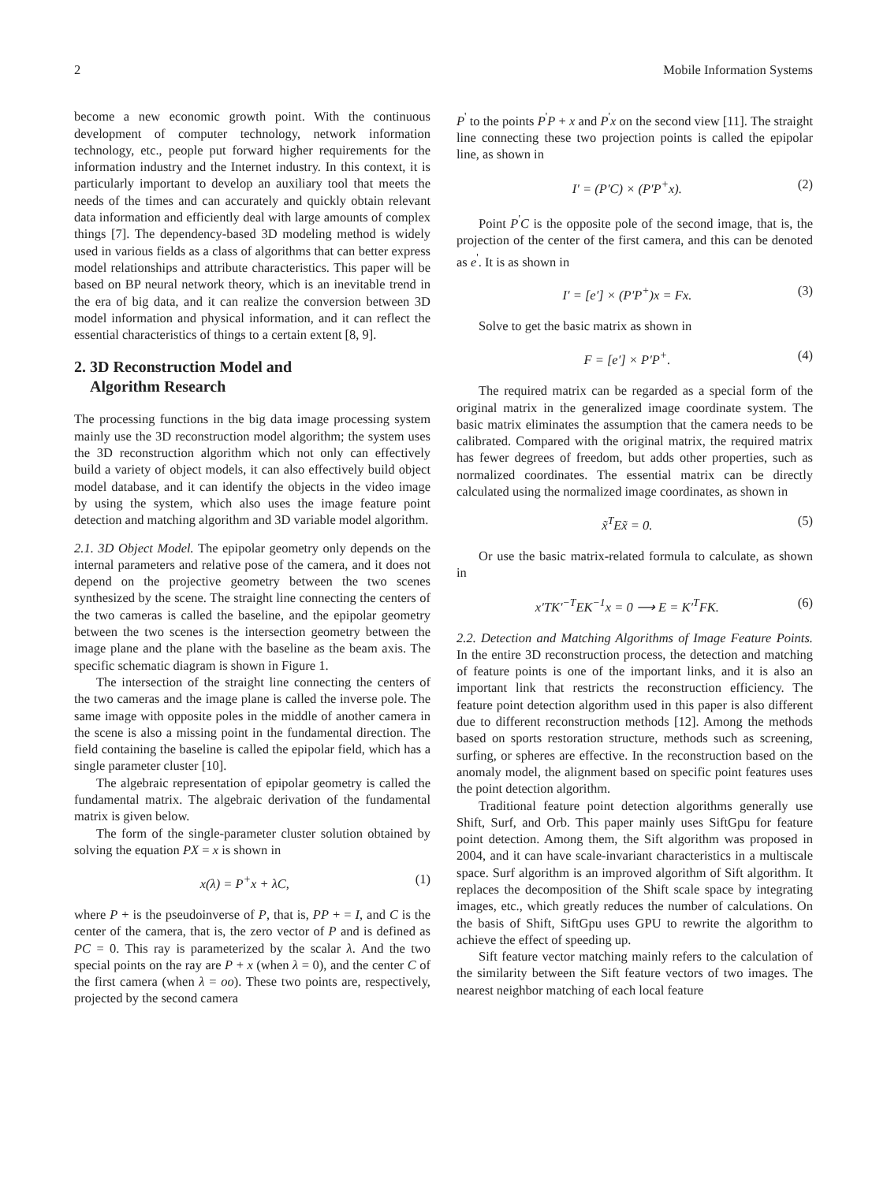2 Mobile Information Systems
become a new economic growth point. With the continuous development of computer technology, network information technology, etc., people put forward higher requirements for the information industry and the Internet industry. In this context, it is particularly important to develop an auxiliary tool that meets the needs of the times and can accurately and quickly obtain relevant data information and efficiently deal with large amounts of complex things [7]. The dependency-based 3D modeling method is widely used in various fields as a class of algorithms that can better express model relationships and attribute characteristics. This paper will be based on BP neural network theory, which is an inevitable trend in the era of big data, and it can realize the conversion between 3D model information and physical information, and it can reflect the essential characteristics of things to a certain extent [8, 9].
2. 3D Reconstruction Model and
Algorithm Research
The processing functions in the big data image processing system mainly use the 3D reconstruction model algorithm; the system uses the 3D reconstruction algorithm which not only can effectively build a variety of object models, it can also effectively build object model database, and it can identify the objects in the video image by using the system, which also uses the image feature point detection and matching algorithm and 3D variable model algorithm.
2.1. 3D Object Model. The epipolar geometry only depends on the internal parameters and relative pose of the camera, and it does not depend on the projective geometry between the two scenes synthesized by the scene. The straight line connecting the centers of the two cameras is called the baseline, and the epipolar geometry between the two scenes is the intersection geometry between the image plane and the plane with the baseline as the beam axis. The specific schematic diagram is shown in Figure 1.
The intersection of the straight line connecting the centers of the two cameras and the image plane is called the inverse pole. The same image with opposite poles in the middle of another camera in the scene is also a missing point in the fundamental direction. The field containing the baseline is called the epipolar field, which has a single parameter cluster [10].
The algebraic representation of epipolar geometry is called the fundamental matrix. The algebraic derivation of the fundamental matrix is given below.
The form of the single-parameter cluster solution obtained by solving the equation PX = x is shown in
x(λ) = P<sup>+</sup>x + λC, (1)
where P + is the pseudoinverse of P, that is, PP + = I, and C is the center of the camera, that is, the zero vector of P and is defined as PC = 0. This ray is parameterized by the scalar λ. And the two special points on the ray are P + x (when λ = 0), and the center C of the first camera (when λ = oo). These two points are, respectively, projected by the second camera
P<sup>'</sup> to the points P<sup>'</sup>P + x and P<sup>'</sup>x on the second view [11]. The straight line connecting these two projection points is called the epipolar line, as shown in
I′ = (P′C) × (P′P<sup>+</sup>x). (2)
Point P<sup>'</sup>C is the opposite pole of the second image, that is, the projection of the center of the first camera, and this can be denoted as e<sup>'</sup>. It is as shown in
I′ = [e′] × (P′P<sup>+</sup>)x = Fx. (3)
Solve to get the basic matrix as shown in
F = [e′] × P′P<sup>+</sup>. (4)
The required matrix can be regarded as a special form of the original matrix in the generalized image coordinate system. The basic matrix eliminates the assumption that the camera needs to be calibrated. Compared with the original matrix, the required matrix has fewer degrees of freedom, but adds other properties, such as normalized coordinates. The essential matrix can be directly calculated using the normalized image coordinates, as shown in
x̃<sup>T</sup>Ex̃ = 0. (5)
Or use the basic matrix-related formula to calculate, as shown in
x′TK′<sup>−T</sup>EK<sup>−1</sup>x = 0 ⟶ E = K′<sup>T</sup>FK. (6)
2.2. Detection and Matching Algorithms of Image Feature Points. In the entire 3D reconstruction process, the detection and matching of feature points is one of the important links, and it is also an important link that restricts the reconstruction efficiency. The feature point detection algorithm used in this paper is also different due to different reconstruction methods [12]. Among the methods based on sports restoration structure, methods such as screening, surfing, or spheres are effective. In the reconstruction based on the anomaly model, the alignment based on specific point features uses the point detection algorithm.
Traditional feature point detection algorithms generally use Shift, Surf, and Orb. This paper mainly uses SiftGpu for feature point detection. Among them, the Sift algorithm was proposed in 2004, and it can have scale-invariant characteristics in a multiscale space. Surf algorithm is an improved algorithm of Sift algorithm. It replaces the decomposition of the Shift scale space by integrating images, etc., which greatly reduces the number of calculations. On the basis of Shift, SiftGpu uses GPU to rewrite the algorithm to achieve the effect of speeding up.
Sift feature vector matching mainly refers to the calculation of the similarity between the Sift feature vectors of two images. The nearest neighbor matching of each local feature